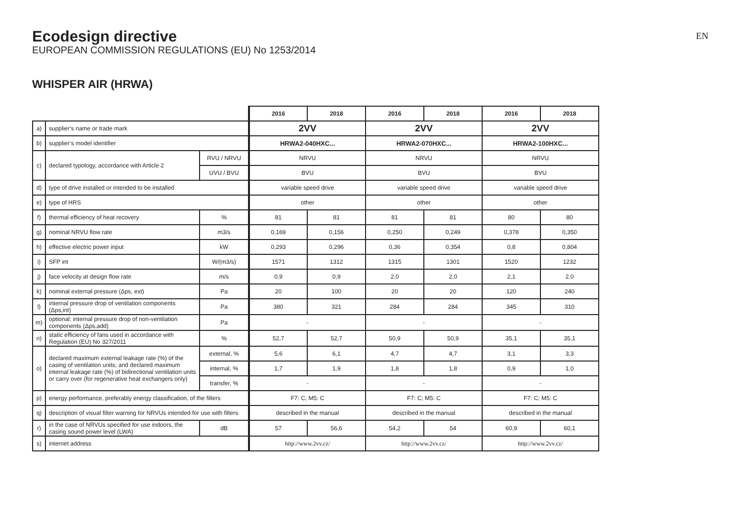EN
Ecodesign directive
EUROPEAN COMMISSION REGULATIONS (EU) No 1253/2014
WHISPER AIR (HRWA)
| | | | 2016 | 2018 | 2016 | 2018 | 2016 | 2018 |
| a) | supplier‘s name or trade mark | | 2VV | | 2VV | | 2VV | |
| b) | supplier‘s model identifier | | HRWA2-040HXC... | | HRWA2-070HXC... | | HRWA2-100HXC... | |
| c) | declared typology, accordance with Article 2 | RVU / NRVU | NRVU | | NRVU | | NRVU | |
| | | UVU / BVU | BVU | | BVU | | BVU | |
| d) | type of drive installed or intended to be installed | | variable speed drive | | variable speed drive | | variable speed drive | |
| e) | type of HRS | | other | | other | | other | |
| f) | thermal efficiency of heat recovery | % | 81 | 81 | 81 | 81 | 80 | 80 |
| g) | nominal NRVU flow rate | m3/s | 0,169 | 0,156 | 0,250 | 0,249 | 0,378 | 0,350 |
| h) | effective electric power input | kW | 0,293 | 0,296 | 0,36 | 0,354 | 0,8 | 0,804 |
| i) | SFP int | W/(m3/s) | 1571 | 1312 | 1315 | 1301 | 1520 | 1232 |
| j) | face velocity at design flow rate | m/s | 0,9 | 0,9 | 2,0 | 2,0 | 2,1 | 2,0 |
| k) | nominal external pressure (Δps, ext) | Pa | 20 | 100 | 20 | 20 | 120 | 240 |
| l) | internal pressure drop of ventilation components (Δps,int) | Pa | 380 | 321 | 284 | 284 | 345 | 310 |
| m) | optional: internal pressure drop of non-ventilation components (Δps,add) | Pa | - | | - | | - | |
| n) | static efficiency of fans used in accordance with Regulation (EU) No 327/2011 | % | 52,7 | 52,7 | 50,9 | 50,9 | 35,1 | 35,1 |
| o) | declared maximum external leakage rate (%) of the casing of ventilation units; and declared maximum internal leakage rate (%) of bidirectional ventilation units or carry over (for regenerative heat exchangers only) | external, % | 5,6 | 6,1 | 4,7 | 4,7 | 3,1 | 3,3 |
| | | internal, % | 1,7 | 1,9 | 1,8 | 1,8 | 0,9 | 1,0 |
| | | transfer, % | - | | - | | - | |
| p) | energy performance, preferably energy classification, of the filters | | F7: C; M5: C | | F7: C; M5: C | | F7: C; M5: C | |
| q) | description of visual filter warning for NRVUs intended for use with filters | | described in the manual | | described in the manual | | described in the manual | |
| r) | in the case of NRVUs specified for use indoors, the casing sound power level (LWA) | dB | 57 | 56,6 | 54,2 | 54 | 60,9 | 60,1 |
| s) | internet address | | http://www.2vv.cz/ | | http://www.2vv.cz/ | | http://www.2vv.cz/ | |